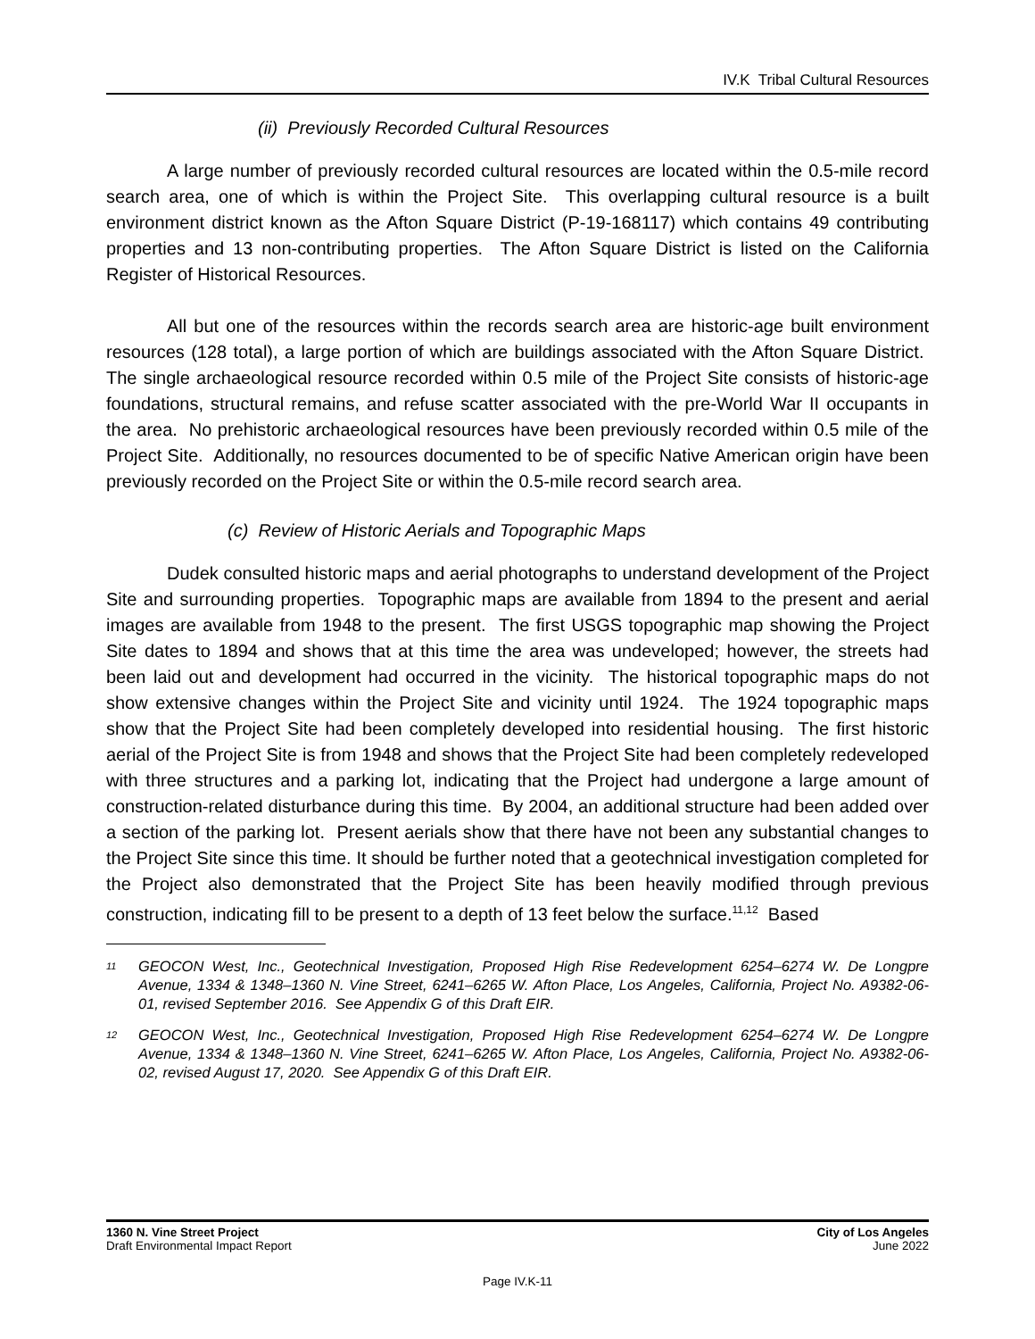IV.K Tribal Cultural Resources
(ii) Previously Recorded Cultural Resources
A large number of previously recorded cultural resources are located within the 0.5-mile record search area, one of which is within the Project Site. This overlapping cultural resource is a built environment district known as the Afton Square District (P-19-168117) which contains 49 contributing properties and 13 non-contributing properties. The Afton Square District is listed on the California Register of Historical Resources.
All but one of the resources within the records search area are historic-age built environment resources (128 total), a large portion of which are buildings associated with the Afton Square District. The single archaeological resource recorded within 0.5 mile of the Project Site consists of historic-age foundations, structural remains, and refuse scatter associated with the pre-World War II occupants in the area. No prehistoric archaeological resources have been previously recorded within 0.5 mile of the Project Site. Additionally, no resources documented to be of specific Native American origin have been previously recorded on the Project Site or within the 0.5-mile record search area.
(c) Review of Historic Aerials and Topographic Maps
Dudek consulted historic maps and aerial photographs to understand development of the Project Site and surrounding properties. Topographic maps are available from 1894 to the present and aerial images are available from 1948 to the present. The first USGS topographic map showing the Project Site dates to 1894 and shows that at this time the area was undeveloped; however, the streets had been laid out and development had occurred in the vicinity. The historical topographic maps do not show extensive changes within the Project Site and vicinity until 1924. The 1924 topographic maps show that the Project Site had been completely developed into residential housing. The first historic aerial of the Project Site is from 1948 and shows that the Project Site had been completely redeveloped with three structures and a parking lot, indicating that the Project had undergone a large amount of construction-related disturbance during this time. By 2004, an additional structure had been added over a section of the parking lot. Present aerials show that there have not been any substantial changes to the Project Site since this time. It should be further noted that a geotechnical investigation completed for the Project also demonstrated that the Project Site has been heavily modified through previous construction, indicating fill to be present to a depth of 13 feet below the surface.<sup>11,12</sup> Based
<sup>11</sup>
GEOCON West, Inc., Geotechnical Investigation, Proposed High Rise Redevelopment 6254–6274 W. De Longpre Avenue, 1334 & 1348–1360 N. Vine Street, 6241–6265 W. Afton Place, Los Angeles, California, Project No. A9382-06-01, revised September 2016. See Appendix G of this Draft EIR.
<sup>12</sup>
GEOCON West, Inc., Geotechnical Investigation, Proposed High Rise Redevelopment 6254–6274 W. De Longpre Avenue, 1334 & 1348–1360 N. Vine Street, 6241–6265 W. Afton Place, Los Angeles, California, Project No. A9382-06-02, revised August 17, 2020. See Appendix G of this Draft EIR.
1360 N. Vine Street Project
Draft Environmental Impact Report
City of Los Angeles
June 2022
Page IV.K-11